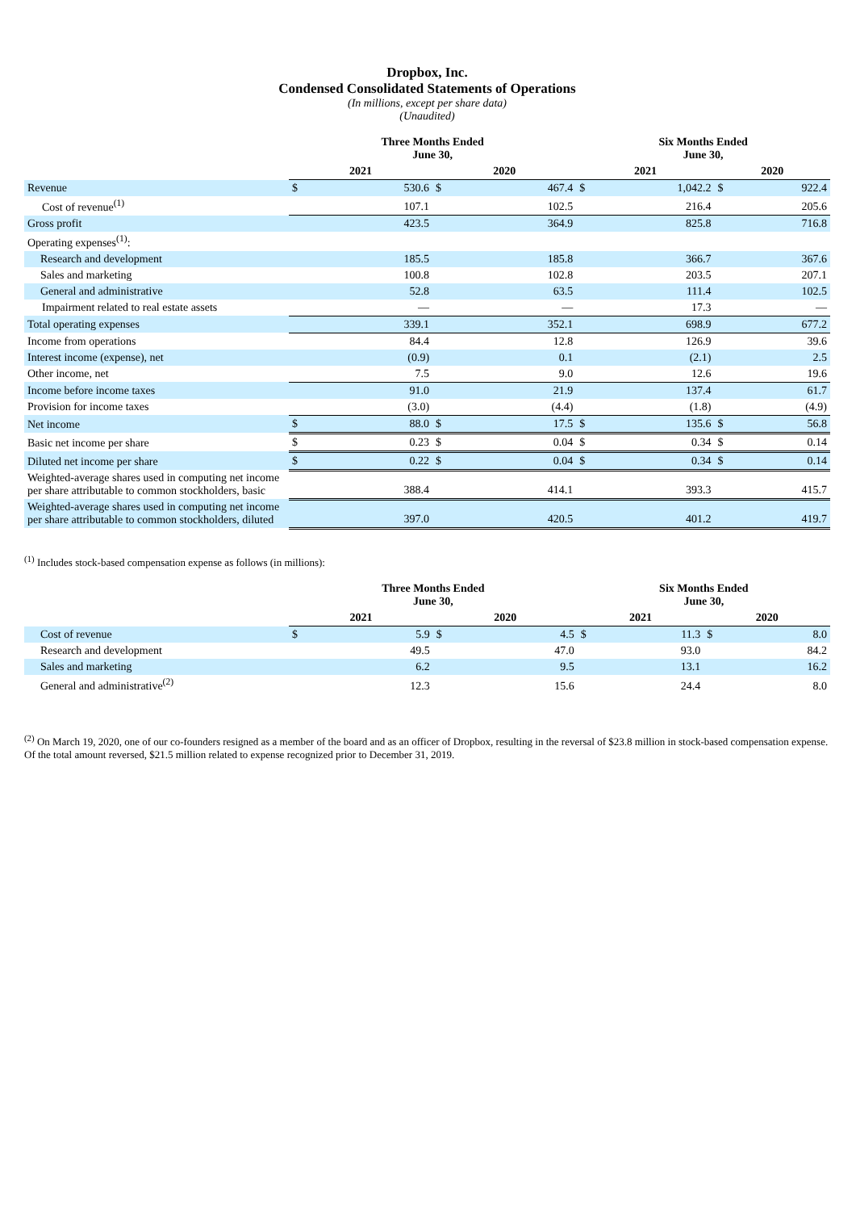Dropbox, Inc.
Condensed Consolidated Statements of Operations
(In millions, except per share data)
(Unaudited)
| | Three Months Ended June 30, | | | | Six Months Ended June 30, | | | |
| --- | --- | --- | --- | --- | --- | --- | --- | --- |
| | 2021 | | 2020 | | 2021 | | 2020 | |
| Revenue | $ | 530.6 | $ | 467.4 | $ | 1,042.2 | $ | 922.4 |
| Cost of revenue<sup>(1)</sup> | | 107.1 | | 102.5 | | 216.4 | | 205.6 |
| Gross profit | | 423.5 | | 364.9 | | 825.8 | | 716.8 |
| Operating expenses<sup>(1)</sup>: | | | | | | | | |
| Research and development | | 185.5 | | 185.8 | | 366.7 | | 367.6 |
| Sales and marketing | | 100.8 | | 102.8 | | 203.5 | | 207.1 |
| General and administrative | | 52.8 | | 63.5 | | 111.4 | | 102.5 |
| Impairment related to real estate assets | | — | | — | | 17.3 | | — |
| Total operating expenses | | 339.1 | | 352.1 | | 698.9 | | 677.2 |
| Income from operations | | 84.4 | | 12.8 | | 126.9 | | 39.6 |
| Interest income (expense), net | | (0.9) | | 0.1 | | (2.1) | | 2.5 |
| Other income, net | | 7.5 | | 9.0 | | 12.6 | | 19.6 |
| Income before income taxes | | 91.0 | | 21.9 | | 137.4 | | 61.7 |
| Provision for income taxes | | (3.0) | | (4.4) | | (1.8) | | (4.9) |
| Net income | $ | 88.0 | $ | 17.5 | $ | 135.6 | $ | 56.8 |
| Basic net income per share | $ | 0.23 | $ | 0.04 | $ | 0.34 | $ | 0.14 |
| Diluted net income per share | $ | 0.22 | $ | 0.04 | $ | 0.34 | $ | 0.14 |
| Weighted-average shares used in computing net income per share attributable to common stockholders, basic | | 388.4 | | 414.1 | | 393.3 | | 415.7 |
| Weighted-average shares used in computing net income per share attributable to common stockholders, diluted | | 397.0 | | 420.5 | | 401.2 | | 419.7 |
<sup>(1)</sup> Includes stock-based compensation expense as follows (in millions):
| | Three Months Ended June 30, | | | | Six Months Ended June 30, | | | |
| --- | --- | --- | --- | --- | --- | --- | --- | --- |
| | 2021 | | 2020 | | 2021 | | 2020 | |
| Cost of revenue | $ | 5.9 | $ | 4.5 | $ | 11.3 | $ | 8.0 |
| Research and development | | 49.5 | | 47.0 | | 93.0 | | 84.2 |
| Sales and marketing | | 6.2 | | 9.5 | | 13.1 | | 16.2 |
| General and administrative<sup>(2)</sup> | | 12.3 | | 15.6 | | 24.4 | | 8.0 |
<sup>(2)</sup> On March 19, 2020, one of our co-founders resigned as a member of the board and as an officer of Dropbox, resulting in the reversal of $23.8 million in stock-based compensation expense. Of the total amount reversed, $21.5 million related to expense recognized prior to December 31, 2019.